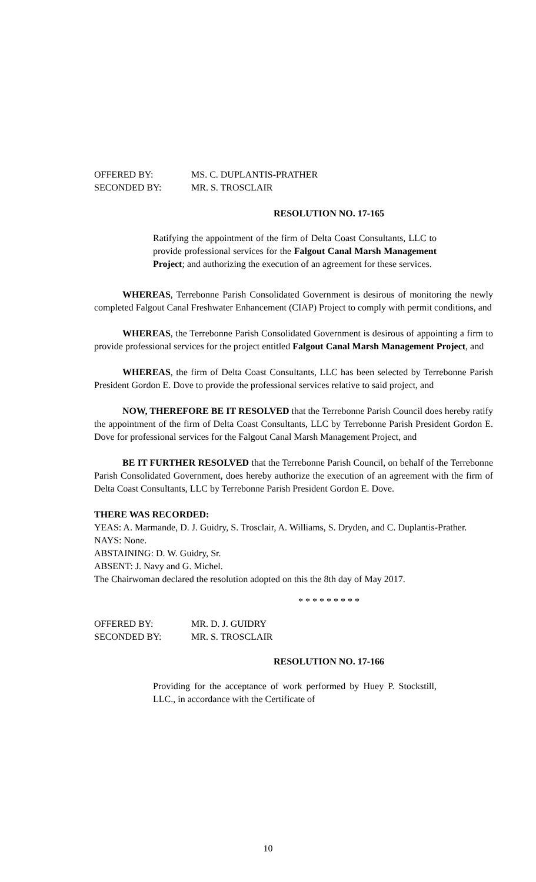OFFERED BY: MS. C. DUPLANTIS-PRATHER
SECONDED BY: MR. S. TROSCLAIR
RESOLUTION NO. 17-165
Ratifying the appointment of the firm of Delta Coast Consultants, LLC to provide professional services for the Falgout Canal Marsh Management Project; and authorizing the execution of an agreement for these services.
WHEREAS, Terrebonne Parish Consolidated Government is desirous of monitoring the newly completed Falgout Canal Freshwater Enhancement (CIAP) Project to comply with permit conditions, and
WHEREAS, the Terrebonne Parish Consolidated Government is desirous of appointing a firm to provide professional services for the project entitled Falgout Canal Marsh Management Project, and
WHEREAS, the firm of Delta Coast Consultants, LLC has been selected by Terrebonne Parish President Gordon E. Dove to provide the professional services relative to said project, and
NOW, THEREFORE BE IT RESOLVED that the Terrebonne Parish Council does hereby ratify the appointment of the firm of Delta Coast Consultants, LLC by Terrebonne Parish President Gordon E. Dove for professional services for the Falgout Canal Marsh Management Project, and
BE IT FURTHER RESOLVED that the Terrebonne Parish Council, on behalf of the Terrebonne Parish Consolidated Government, does hereby authorize the execution of an agreement with the firm of Delta Coast Consultants, LLC by Terrebonne Parish President Gordon E. Dove.
THERE WAS RECORDED:
YEAS: A. Marmande, D. J. Guidry, S. Trosclair, A. Williams, S. Dryden, and C. Duplantis-Prather.
NAYS: None.
ABSTAINING: D. W. Guidry, Sr.
ABSENT: J. Navy and G. Michel.
The Chairwoman declared the resolution adopted on this the 8th day of May 2017.
* * * * * * * * *
OFFERED BY: MR. D. J. GUIDRY
SECONDED BY: MR. S. TROSCLAIR
RESOLUTION NO. 17-166
Providing for the acceptance of work performed by Huey P. Stockstill, LLC., in accordance with the Certificate of
10